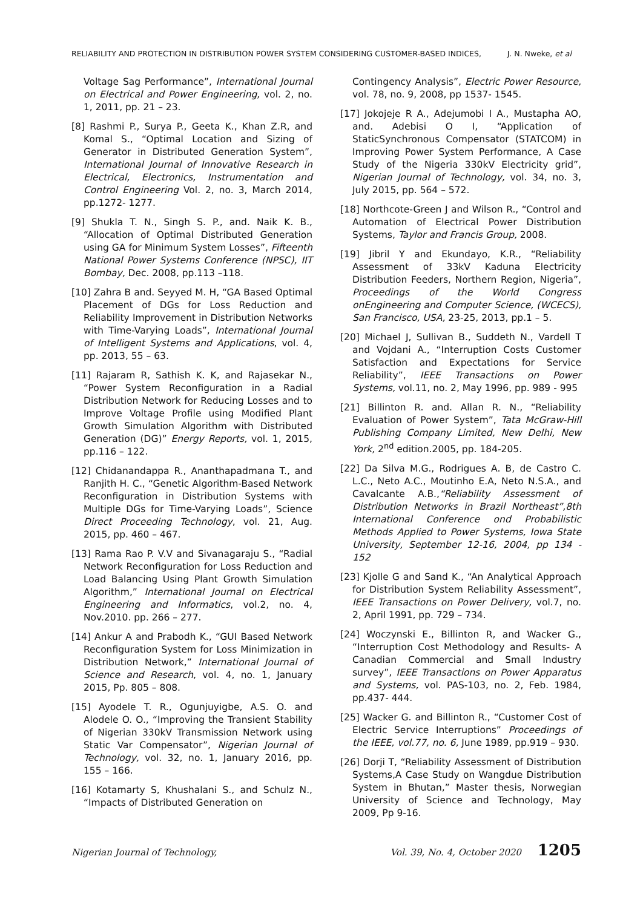RELIABILITY AND PROTECTION IN DISTRIBUTION POWER SYSTEM CONSIDERING CUSTOMER-BASED INDICES, J. N. Nweke, et al
Voltage Sag Performance”, International Journal on Electrical and Power Engineering, vol. 2, no. 1, 2011, pp. 21 – 23.
[8] Rashmi P., Surya P., Geeta K., Khan Z.R, and Komal S., “Optimal Location and Sizing of Generator in Distributed Generation System”, International Journal of Innovative Research in Electrical, Electronics, Instrumentation and Control Engineering Vol. 2, no. 3, March 2014, pp.1272- 1277.
[9] Shukla T. N., Singh S. P., and. Naik K. B., “Allocation of Optimal Distributed Generation using GA for Minimum System Losses”, Fifteenth National Power Systems Conference (NPSC), IIT Bombay, Dec. 2008, pp.113 –118.
[10] Zahra B and. Seyyed M. H, “GA Based Optimal Placement of DGs for Loss Reduction and Reliability Improvement in Distribution Networks with Time-Varying Loads”, International Journal of Intelligent Systems and Applications, vol. 4, pp. 2013, 55 – 63.
[11] Rajaram R, Sathish K. K, and Rajasekar N., “Power System Reconfiguration in a Radial Distribution Network for Reducing Losses and to Improve Voltage Profile using Modified Plant Growth Simulation Algorithm with Distributed Generation (DG)” Energy Reports, vol. 1, 2015, pp.116 – 122.
[12] Chidanandappa R., Ananthapadmana T., and Ranjith H. C., “Genetic Algorithm-Based Network Reconfiguration in Distribution Systems with Multiple DGs for Time-Varying Loads”, Science Direct Proceeding Technology, vol. 21, Aug. 2015, pp. 460 – 467.
[13] Rama Rao P. V.V and Sivanagaraju S., “Radial Network Reconfiguration for Loss Reduction and Load Balancing Using Plant Growth Simulation Algorithm,” International Journal on Electrical Engineering and Informatics, vol.2, no. 4, Nov.2010. pp. 266 – 277.
[14] Ankur A and Prabodh K., “GUI Based Network Reconfiguration System for Loss Minimization in Distribution Network,” International Journal of Science and Research, vol. 4, no. 1, January 2015, Pp. 805 – 808.
[15] Ayodele T. R., Ogunjuyigbe, A.S. O. and Alodele O. O., “Improving the Transient Stability of Nigerian 330kV Transmission Network using Static Var Compensator”, Nigerian Journal of Technology, vol. 32, no. 1, January 2016, pp. 155 – 166.
[16] Kotamarty S, Khushalani S., and Schulz N., “Impacts of Distributed Generation on
Contingency Analysis”, Electric Power Resource, vol. 78, no. 9, 2008, pp 1537- 1545.
[17] Jokojeje R A., Adejumobi I A., Mustapha AO, and. Adebisi O I, “Application of StaticSynchronous Compensator (STATCOM) in Improving Power System Performance, A Case Study of the Nigeria 330kV Electricity grid”, Nigerian Journal of Technology, vol. 34, no. 3, July 2015, pp. 564 – 572.
[18] Northcote-Green J and Wilson R., “Control and Automation of Electrical Power Distribution Systems, Taylor and Francis Group, 2008.
[19] Jibril Y and Ekundayo, K.R., “Reliability Assessment of 33kV Kaduna Electricity Distribution Feeders, Northern Region, Nigeria”, Proceedings of the World Congress onEngineering and Computer Science, (WCECS), San Francisco, USA, 23-25, 2013, pp.1 – 5.
[20] Michael J, Sullivan B., Suddeth N., Vardell T and Vojdani A., “Interruption Costs Customer Satisfaction and Expectations for Service Reliability”, IEEE Transactions on Power Systems, vol.11, no. 2, May 1996, pp. 989 - 995
[21] Billinton R. and. Allan R. N., “Reliability Evaluation of Power System”, Tata McGraw-Hill Publishing Company Limited, New Delhi, New York, 2<sup>nd</sup> edition.2005, pp. 184-205.
[22] Da Silva M.G., Rodrigues A. B, de Castro C. L.C., Neto A.C., Moutinho E.A, Neto N.S.A., and Cavalcante A.B.,“Reliability Assessment of Distribution Networks in Brazil Northeast”,8th International Conference ond Probabilistic Methods Applied to Power Systems, Iowa State University, September 12-16, 2004, pp 134 - 152
[23] Kjolle G and Sand K., “An Analytical Approach for Distribution System Reliability Assessment”, IEEE Transactions on Power Delivery, vol.7, no. 2, April 1991, pp. 729 – 734.
[24] Woczynski E., Billinton R, and Wacker G., “Interruption Cost Methodology and Results- A Canadian Commercial and Small Industry survey”, IEEE Transactions on Power Apparatus and Systems, vol. PAS-103, no. 2, Feb. 1984, pp.437- 444.
[25] Wacker G. and Billinton R., “Customer Cost of Electric Service Interruptions” Proceedings of the IEEE, vol.77, no. 6, June 1989, pp.919 – 930.
[26] Dorji T, “Reliability Assessment of Distribution Systems,A Case Study on Wangdue Distribution System in Bhutan,” Master thesis, Norwegian University of Science and Technology, May 2009, Pp 9-16.
Nigerian Journal of Technology, Vol. 39, No. 4, October 2020 1205